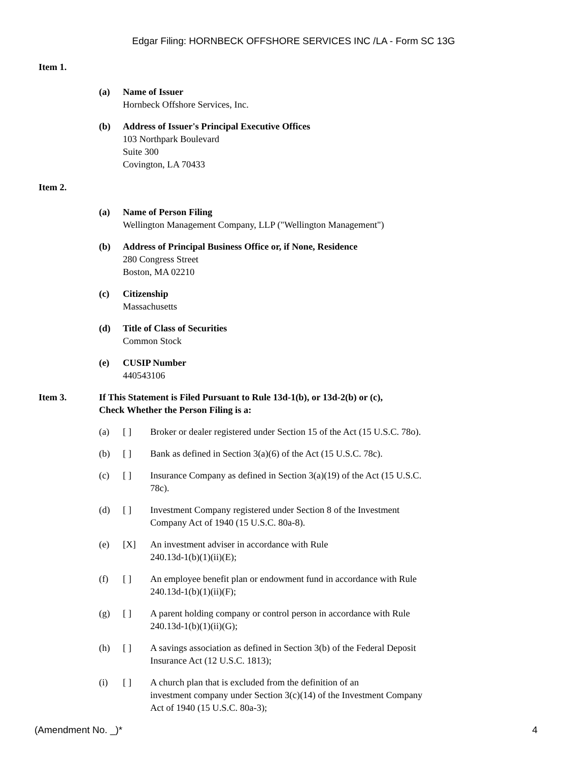Edgar Filing: HORNBECK OFFSHORE SERVICES INC /LA - Form SC 13G
Item 1.
(a) Name of Issuer
Hornbeck Offshore Services, Inc.
(b) Address of Issuer's Principal Executive Offices
103 Northpark Boulevard
Suite 300
Covington, LA 70433
Item 2.
(a) Name of Person Filing
Wellington Management Company, LLP ("Wellington Management")
(b) Address of Principal Business Office or, if None, Residence
280 Congress Street
Boston, MA 02210
(c) Citizenship
Massachusetts
(d) Title of Class of Securities
Common Stock
(e) CUSIP Number
440543106
Item 3. If This Statement is Filed Pursuant to Rule 13d-1(b), or 13d-2(b) or (c),
Check Whether the Person Filing is a:
(a) [ ] Broker or dealer registered under Section 15 of the Act (15 U.S.C. 78o).
(b) [ ] Bank as defined in Section 3(a)(6) of the Act (15 U.S.C. 78c).
(c) [ ] Insurance Company as defined in Section 3(a)(19) of the Act (15 U.S.C. 78c).
(d) [ ] Investment Company registered under Section 8 of the Investment Company Act of 1940 (15 U.S.C. 80a-8).
(e) [X] An investment adviser in accordance with Rule
240.13d-1(b)(1)(ii)(E);
(f) [ ] An employee benefit plan or endowment fund in accordance with Rule 240.13d-1(b)(1)(ii)(F);
(g) [ ] A parent holding company or control person in accordance with Rule 240.13d-1(b)(1)(ii)(G);
(h) [ ] A savings association as defined in Section 3(b) of the Federal Deposit Insurance Act (12 U.S.C. 1813);
(i) [ ] A church plan that is excluded from the definition of an
investment company under Section 3(c)(14) of the Investment Company Act of 1940 (15 U.S.C. 80a-3);
(Amendment No. _)* 4